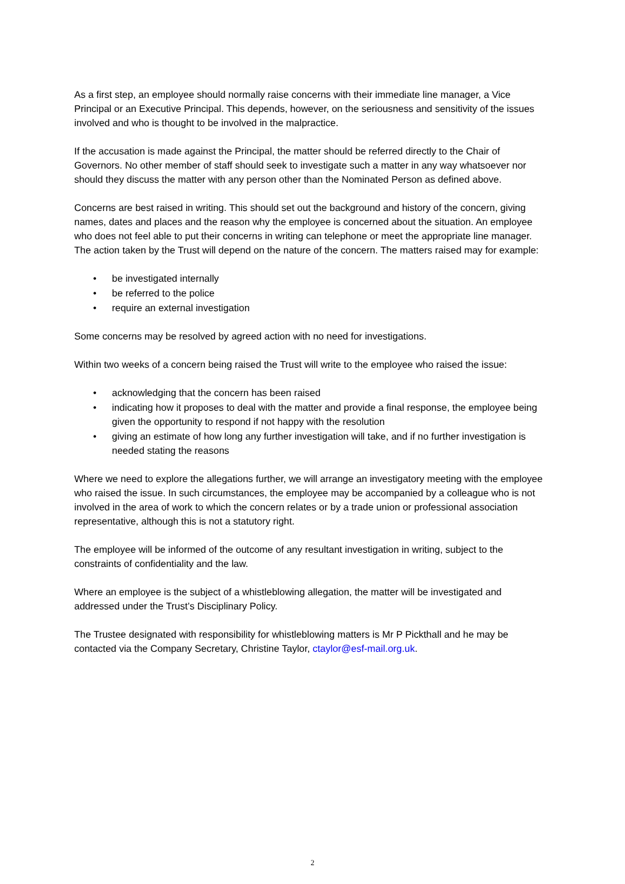As a first step, an employee should normally raise concerns with their immediate line manager, a Vice Principal or an Executive Principal. This depends, however, on the seriousness and sensitivity of the issues involved and who is thought to be involved in the malpractice.
If the accusation is made against the Principal, the matter should be referred directly to the Chair of Governors. No other member of staff should seek to investigate such a matter in any way whatsoever nor should they discuss the matter with any person other than the Nominated Person as defined above.
Concerns are best raised in writing. This should set out the background and history of the concern, giving names, dates and places and the reason why the employee is concerned about the situation. An employee who does not feel able to put their concerns in writing can telephone or meet the appropriate line manager. The action taken by the Trust will depend on the nature of the concern. The matters raised may for example:
• be investigated internally
• be referred to the police
• require an external investigation
Some concerns may be resolved by agreed action with no need for investigations.
Within two weeks of a concern being raised the Trust will write to the employee who raised the issue:
• acknowledging that the concern has been raised
• indicating how it proposes to deal with the matter and provide a final response, the employee being given the opportunity to respond if not happy with the resolution
• giving an estimate of how long any further investigation will take, and if no further investigation is needed stating the reasons
Where we need to explore the allegations further, we will arrange an investigatory meeting with the employee who raised the issue. In such circumstances, the employee may be accompanied by a colleague who is not involved in the area of work to which the concern relates or by a trade union or professional association representative, although this is not a statutory right.
The employee will be informed of the outcome of any resultant investigation in writing, subject to the constraints of confidentiality and the law.
Where an employee is the subject of a whistleblowing allegation, the matter will be investigated and addressed under the Trust’s Disciplinary Policy.
The Trustee designated with responsibility for whistleblowing matters is Mr P Pickthall and he may be contacted via the Company Secretary, Christine Taylor, ctaylor@esf-mail.org.uk.
2